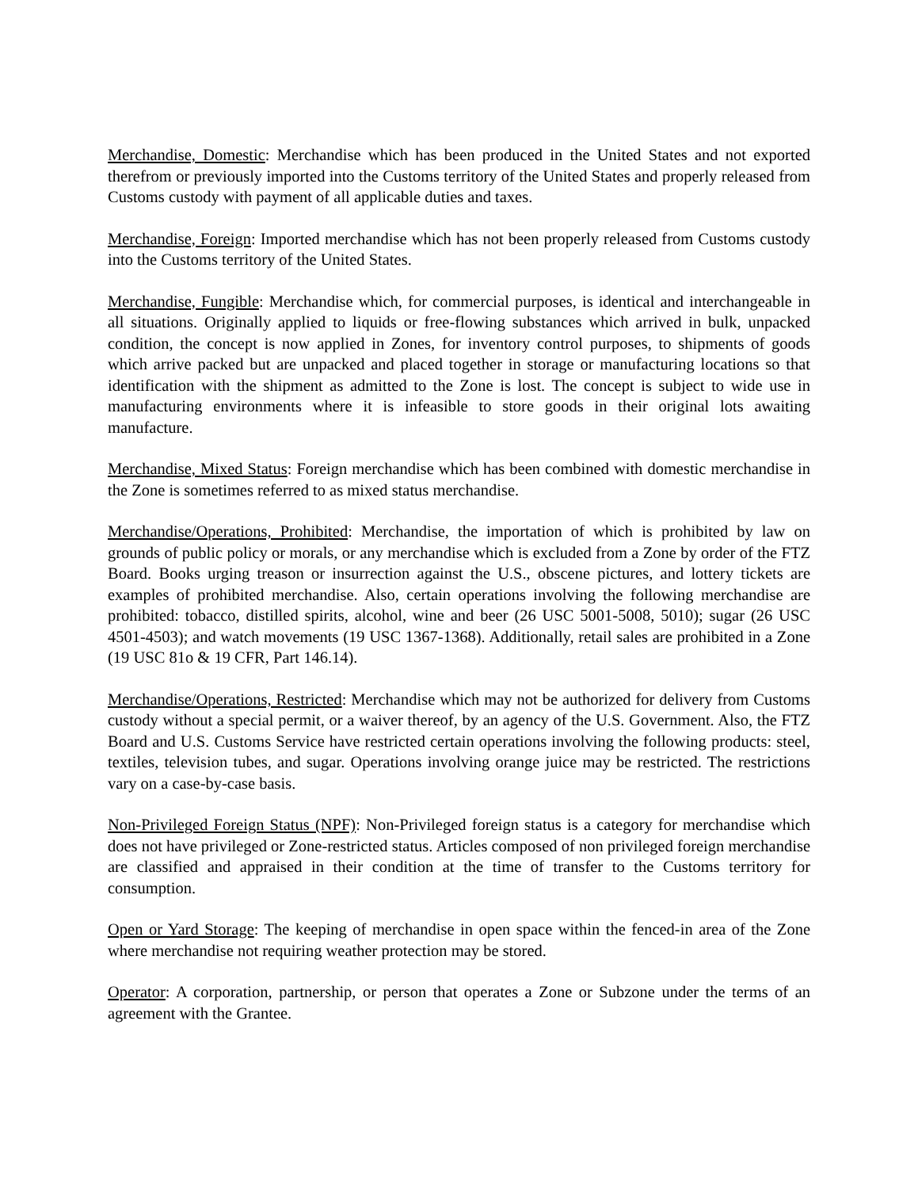Merchandise, Domestic: Merchandise which has been produced in the United States and not exported therefrom or previously imported into the Customs territory of the United States and properly released from Customs custody with payment of all applicable duties and taxes.
Merchandise, Foreign: Imported merchandise which has not been properly released from Customs custody into the Customs territory of the United States.
Merchandise, Fungible: Merchandise which, for commercial purposes, is identical and interchangeable in all situations. Originally applied to liquids or free-flowing substances which arrived in bulk, unpacked condition, the concept is now applied in Zones, for inventory control purposes, to shipments of goods which arrive packed but are unpacked and placed together in storage or manufacturing locations so that identification with the shipment as admitted to the Zone is lost. The concept is subject to wide use in manufacturing environments where it is infeasible to store goods in their original lots awaiting manufacture.
Merchandise, Mixed Status: Foreign merchandise which has been combined with domestic merchandise in the Zone is sometimes referred to as mixed status merchandise.
Merchandise/Operations, Prohibited: Merchandise, the importation of which is prohibited by law on grounds of public policy or morals, or any merchandise which is excluded from a Zone by order of the FTZ Board. Books urging treason or insurrection against the U.S., obscene pictures, and lottery tickets are examples of prohibited merchandise. Also, certain operations involving the following merchandise are prohibited: tobacco, distilled spirits, alcohol, wine and beer (26 USC 5001-5008, 5010); sugar (26 USC 4501-4503); and watch movements (19 USC 1367-1368). Additionally, retail sales are prohibited in a Zone (19 USC 81o & 19 CFR, Part 146.14).
Merchandise/Operations, Restricted: Merchandise which may not be authorized for delivery from Customs custody without a special permit, or a waiver thereof, by an agency of the U.S. Government. Also, the FTZ Board and U.S. Customs Service have restricted certain operations involving the following products: steel, textiles, television tubes, and sugar. Operations involving orange juice may be restricted. The restrictions vary on a case-by-case basis.
Non-Privileged Foreign Status (NPF): Non-Privileged foreign status is a category for merchandise which does not have privileged or Zone-restricted status. Articles composed of non privileged foreign merchandise are classified and appraised in their condition at the time of transfer to the Customs territory for consumption.
Open or Yard Storage: The keeping of merchandise in open space within the fenced-in area of the Zone where merchandise not requiring weather protection may be stored.
Operator: A corporation, partnership, or person that operates a Zone or Subzone under the terms of an agreement with the Grantee.